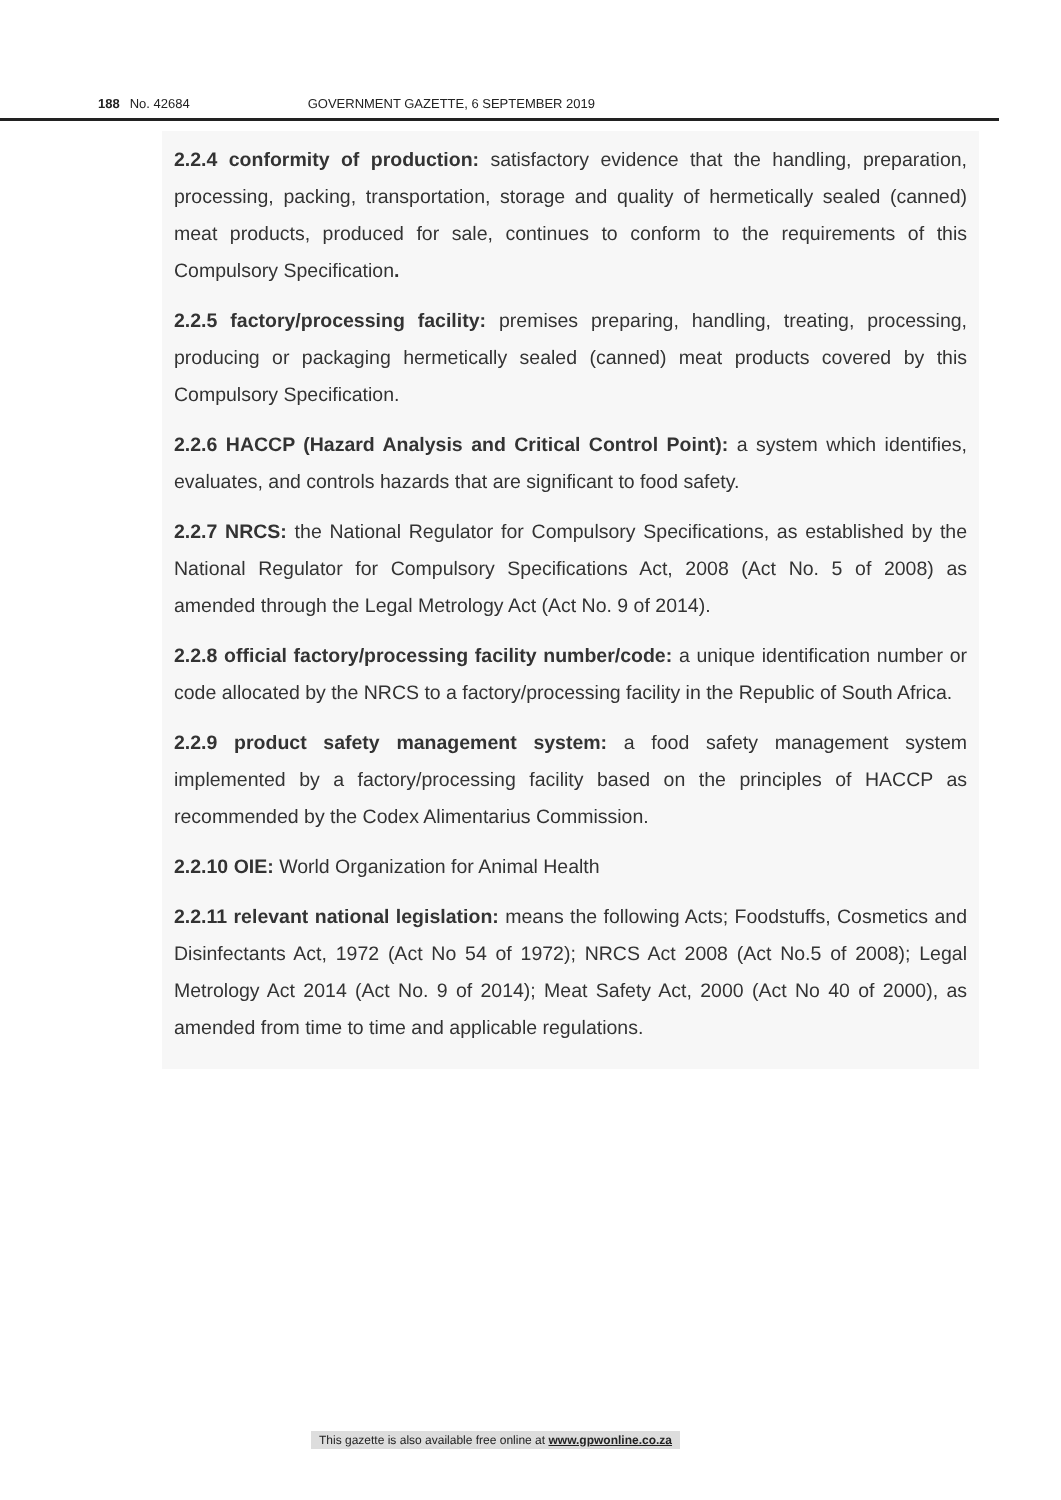188 No. 42684 GOVERNMENT GAZETTE, 6 SEPTEMBER 2019
2.2.4 conformity of production: satisfactory evidence that the handling, preparation, processing, packing, transportation, storage and quality of hermetically sealed (canned) meat products, produced for sale, continues to conform to the requirements of this Compulsory Specification.
2.2.5 factory/processing facility: premises preparing, handling, treating, processing, producing or packaging hermetically sealed (canned) meat products covered by this Compulsory Specification.
2.2.6 HACCP (Hazard Analysis and Critical Control Point): a system which identifies, evaluates, and controls hazards that are significant to food safety.
2.2.7 NRCS: the National Regulator for Compulsory Specifications, as established by the National Regulator for Compulsory Specifications Act, 2008 (Act No. 5 of 2008) as amended through the Legal Metrology Act (Act No. 9 of 2014).
2.2.8 official factory/processing facility number/code: a unique identification number or code allocated by the NRCS to a factory/processing facility in the Republic of South Africa.
2.2.9 product safety management system: a food safety management system implemented by a factory/processing facility based on the principles of HACCP as recommended by the Codex Alimentarius Commission.
2.2.10 OIE: World Organization for Animal Health
2.2.11 relevant national legislation: means the following Acts; Foodstuffs, Cosmetics and Disinfectants Act, 1972 (Act No 54 of 1972); NRCS Act 2008 (Act No.5 of 2008); Legal Metrology Act 2014 (Act No. 9 of 2014); Meat Safety Act, 2000 (Act No 40 of 2000), as amended from time to time and applicable regulations.
This gazette is also available free online at www.gpwonline.co.za